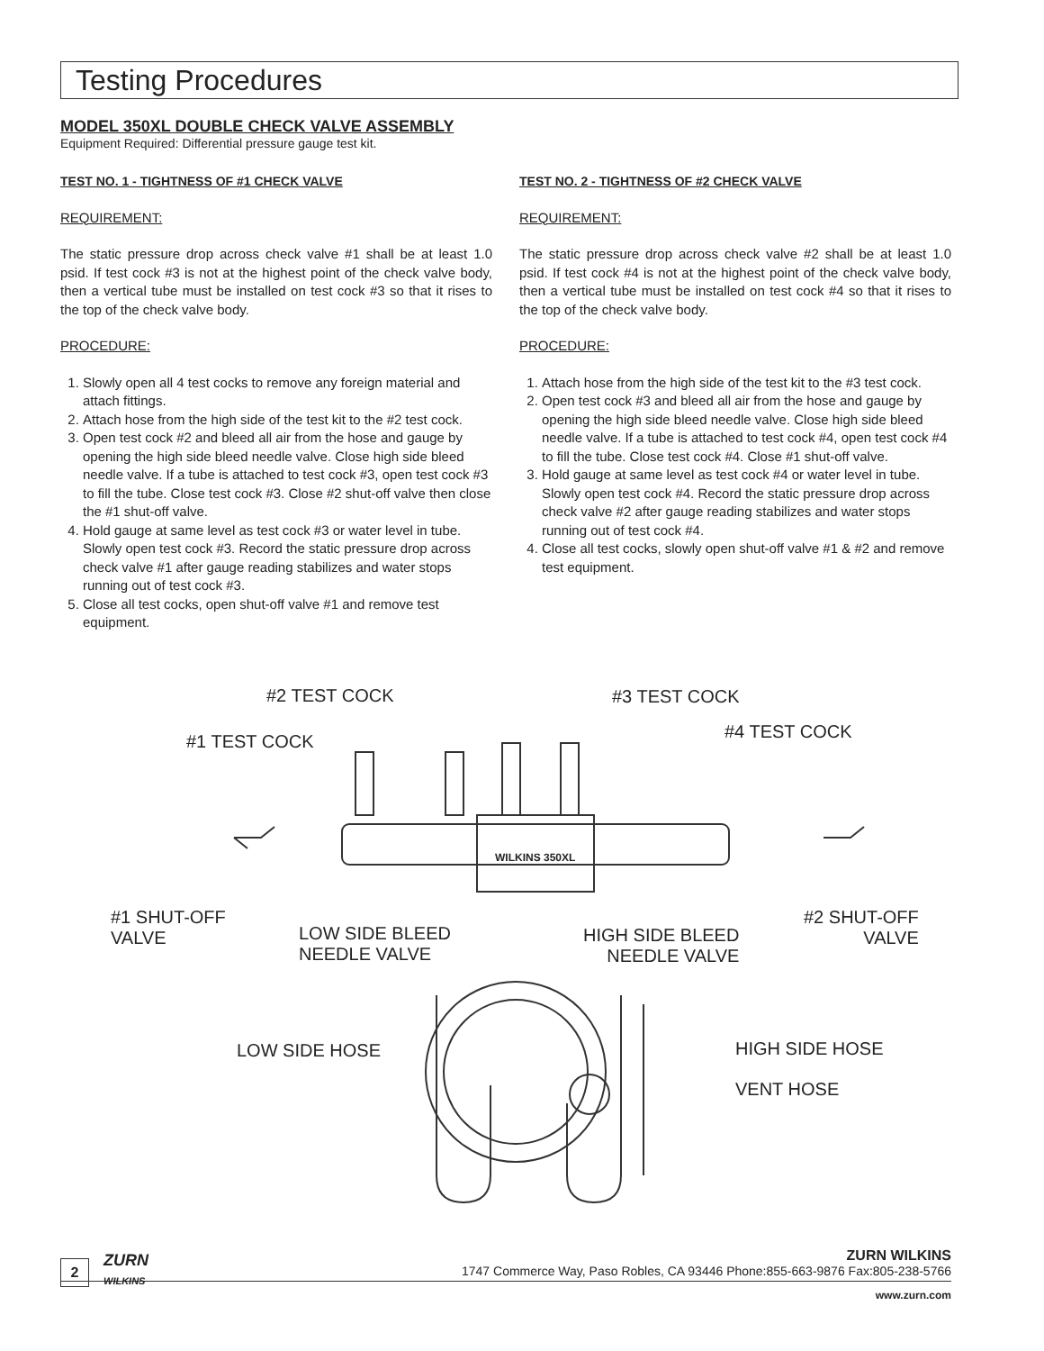Testing Procedures
MODEL 350XL DOUBLE CHECK VALVE ASSEMBLY
Equipment Required: Differential pressure gauge test kit.
TEST NO. 1 - TIGHTNESS OF #1 CHECK VALVE
REQUIREMENT:
The static pressure drop across check valve #1 shall be at least 1.0 psid. If test cock #3 is not at the highest point of the check valve body, then a vertical tube must be installed on test cock #3 so that it rises to the top of the check valve body.
PROCEDURE:
1. Slowly open all 4 test cocks to remove any foreign material and attach fittings.
2. Attach hose from the high side of the test kit to the #2 test cock.
3. Open test cock #2 and bleed all air from the hose and gauge by opening the high side bleed needle valve. Close high side bleed needle valve. If a tube is attached to test cock #3, open test cock #3 to fill the tube. Close test cock #3. Close #2 shut-off valve then close the #1 shut-off valve.
4. Hold gauge at same level as test cock #3 or water level in tube. Slowly open test cock #3. Record the static pressure drop across check valve #1 after gauge reading stabilizes and water stops running out of test cock #3.
5. Close all test cocks, open shut-off valve #1 and remove test equipment.
TEST NO. 2 - TIGHTNESS OF #2 CHECK VALVE
REQUIREMENT:
The static pressure drop across check valve #2 shall be at least 1.0 psid. If test cock #4 is not at the highest point of the check valve body, then a vertical tube must be installed on test cock #4 so that it rises to the top of the check valve body.
PROCEDURE:
1. Attach hose from the high side of the test kit to the #3 test cock.
2. Open test cock #3 and bleed all air from the hose and gauge by opening the high side bleed needle valve. Close high side bleed needle valve. If a tube is attached to test cock #4, open test cock #4 to fill the tube. Close test cock #4. Close #1 shut-off valve.
3. Hold gauge at same level as test cock #4 or water level in tube. Slowly open test cock #4. Record the static pressure drop across check valve #2 after gauge reading stabilizes and water stops running out of test cock #4.
4. Close all test cocks, slowly open shut-off valve #1 & #2 and remove test equipment.
#2 TEST COCK #3 TEST COCK
#4 TEST COCK #1 TEST COCK
WILKINS 350XL
#1 SHUT-OFF
VALVE LOW SIDE BLEED
NEEDLE VALVE
HIGH SIDE BLEED
NEEDLE VALVE
#2 SHUT-OFF
VALVE
LOW SIDE HOSE HIGH SIDE HOSE
VENT HOSE
2
ZURN
WILKINS
ZURN WILKINS
1747 Commerce Way, Paso Robles, CA 93446 Phone:855-663-9876 Fax:805-238-5766
www.zurn.com